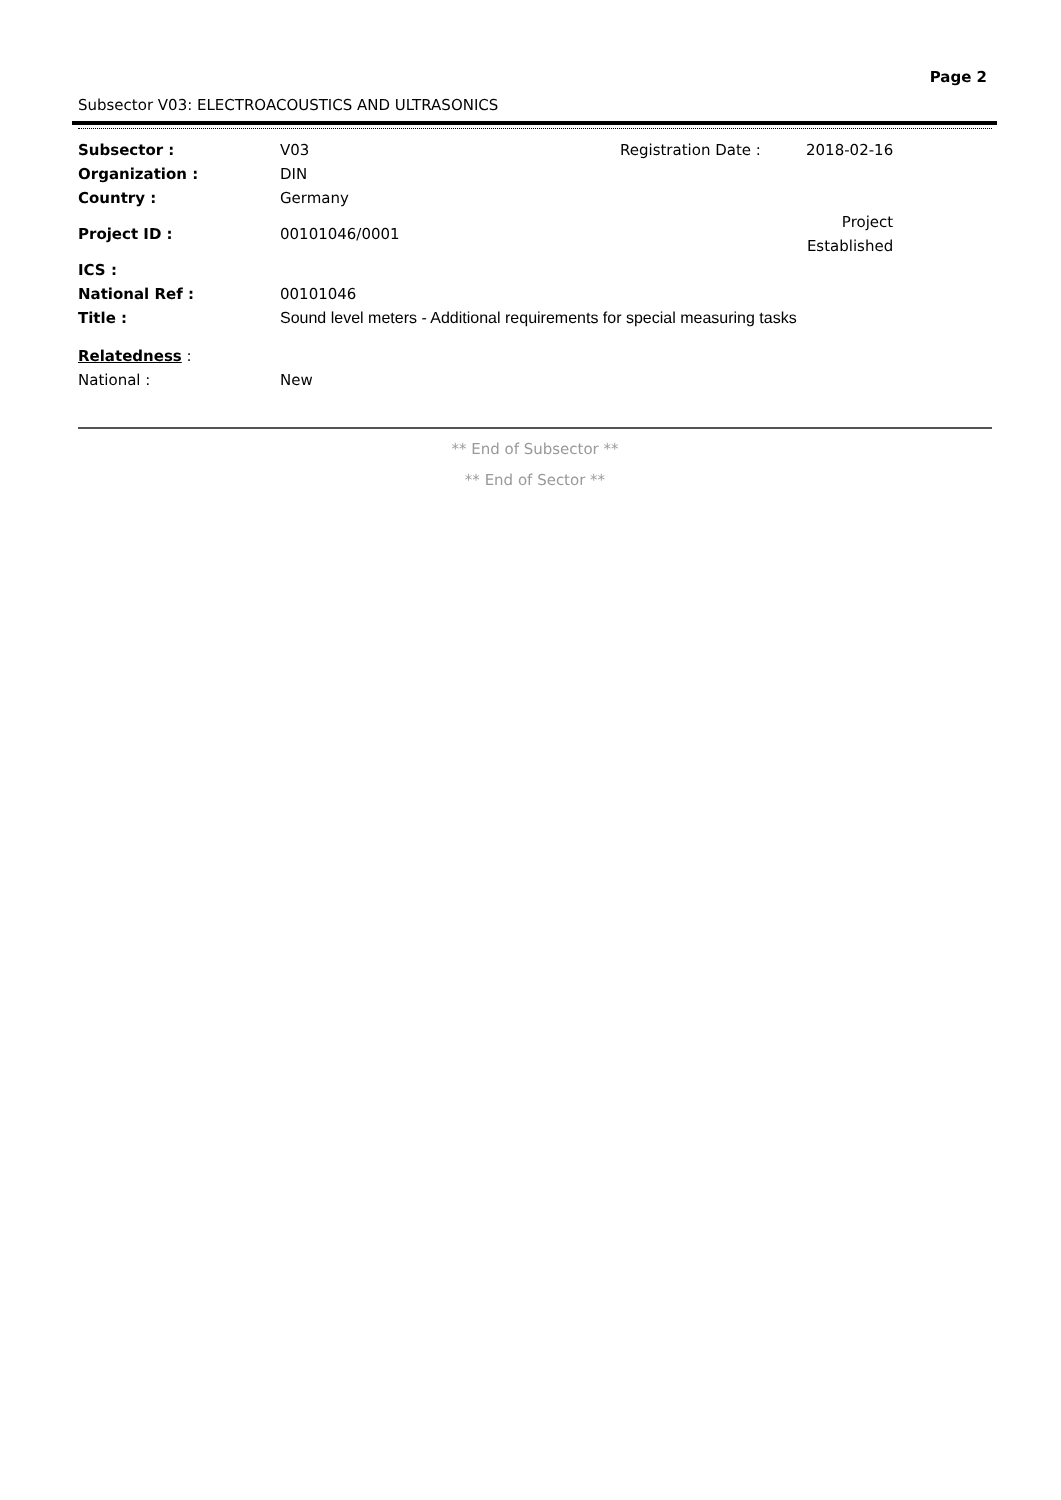Page 2
Subsector V03: ELECTROACOUSTICS AND ULTRASONICS
| Subsector : | V03 | Registration Date : | 2018-02-16 |
| Organization : | DIN | | |
| Country : | Germany | | |
| Project ID : | 00101046/0001 | | Project Established |
| ICS : | | | |
| National Ref : | 00101046 | | |
| Title : | Sound level meters - Additional requirements for special measuring tasks | | |
| Relatedness : | | | |
| National : | New | | |
** End of Subsector **
** End of Sector **